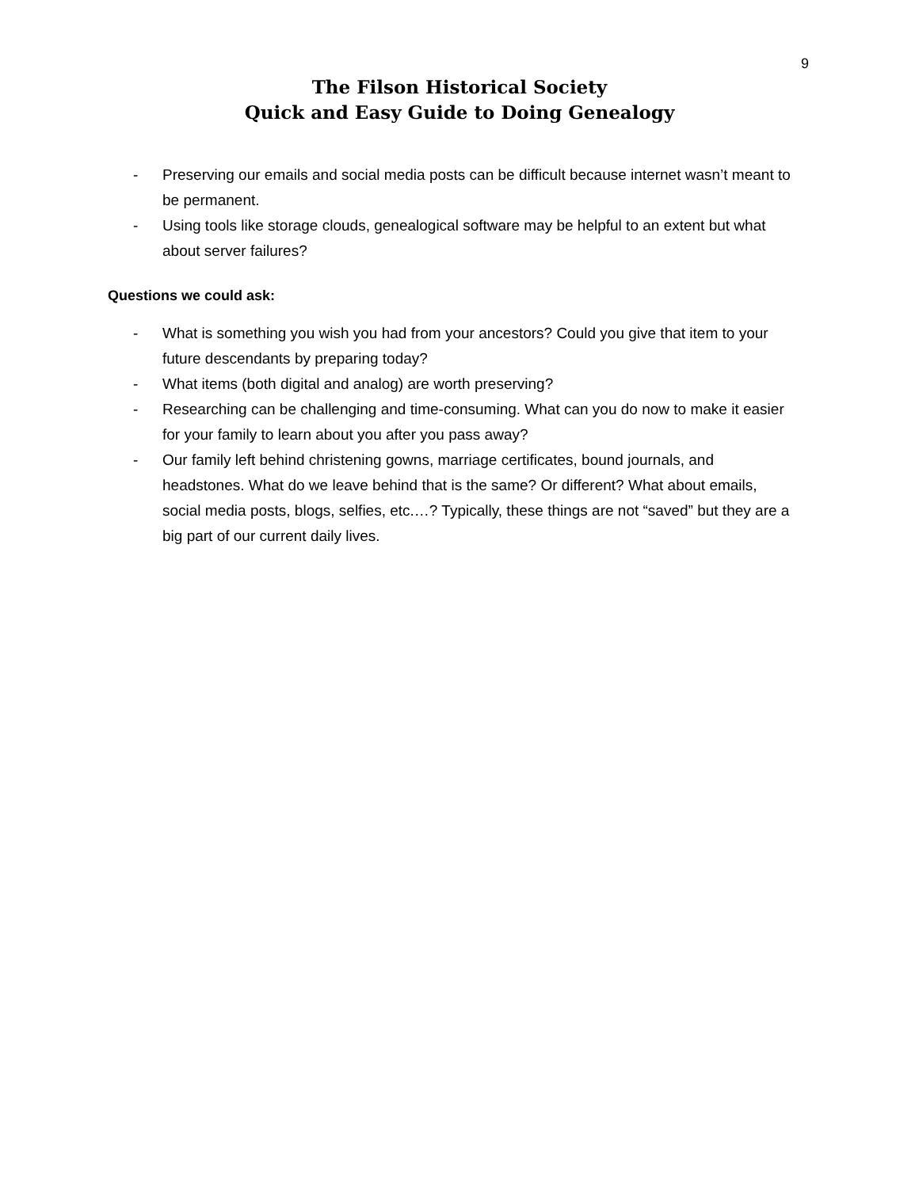9
The Filson Historical Society
Quick and Easy Guide to Doing Genealogy
- Preserving our emails and social media posts can be difficult because internet wasn’t meant to be permanent.
- Using tools like storage clouds, genealogical software may be helpful to an extent but what about server failures?
Questions we could ask:
- What is something you wish you had from your ancestors? Could you give that item to your future descendants by preparing today?
- What items (both digital and analog) are worth preserving?
- Researching can be challenging and time-consuming. What can you do now to make it easier for your family to learn about you after you pass away?
- Our family left behind christening gowns, marriage certificates, bound journals, and headstones. What do we leave behind that is the same? Or different? What about emails, social media posts, blogs, selfies, etc.…? Typically, these things are not “saved” but they are a big part of our current daily lives.